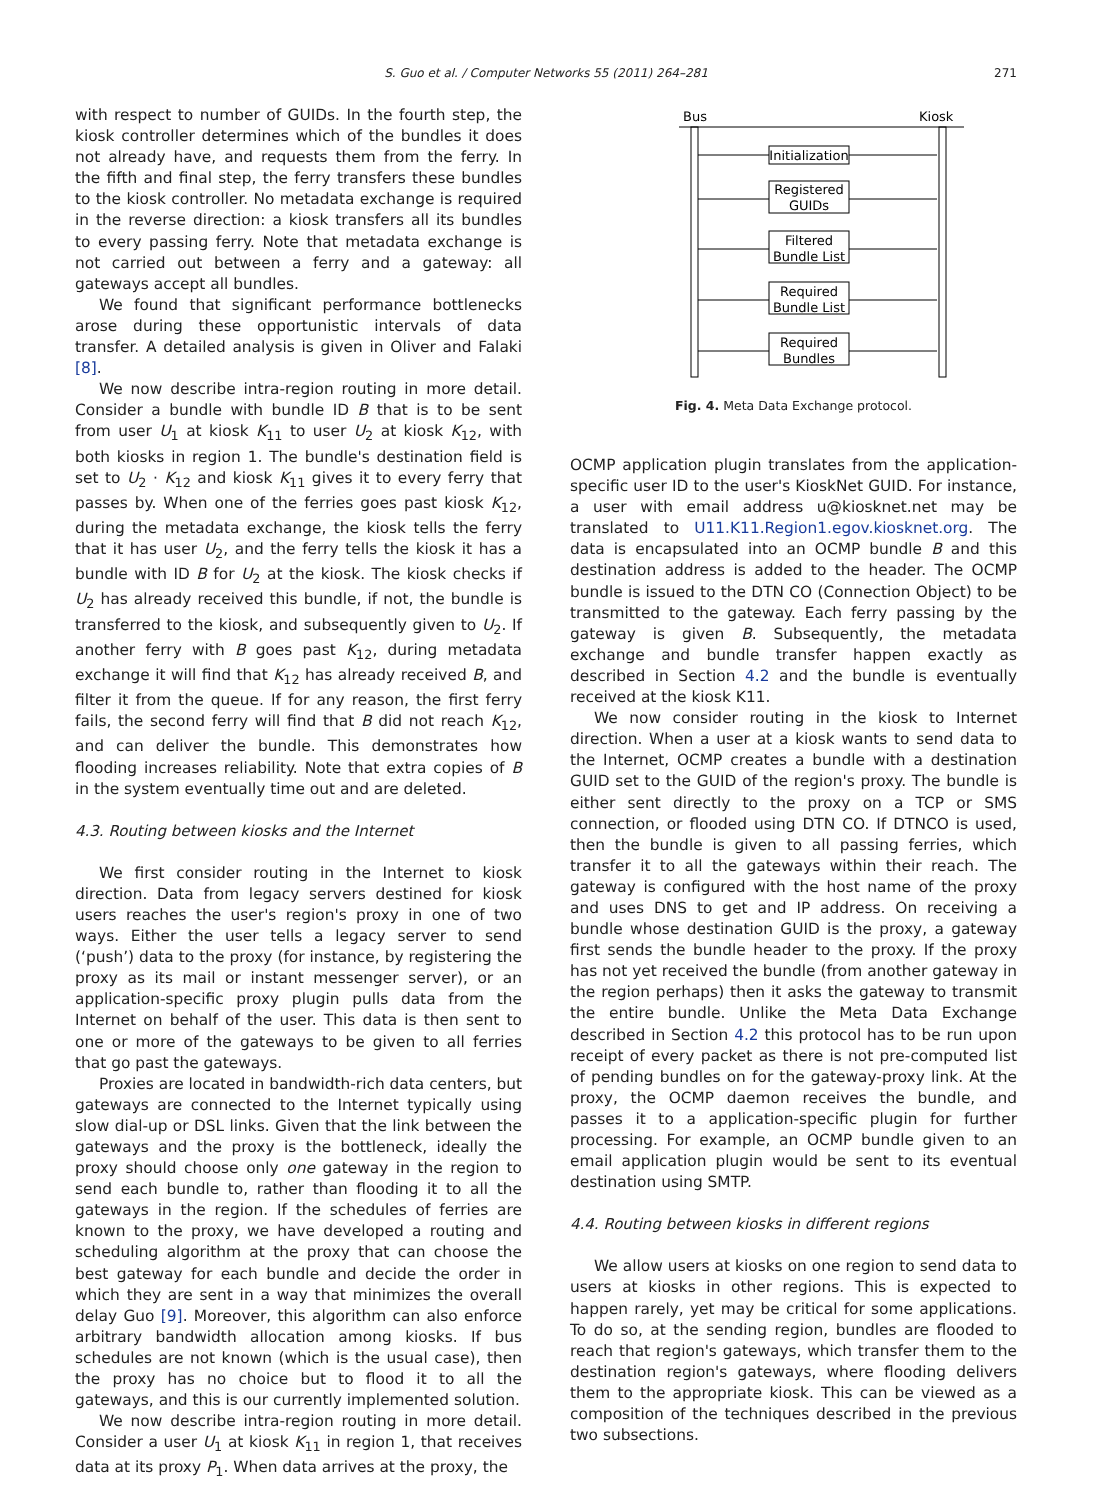S. Guo et al. / Computer Networks 55 (2011) 264–281 271
with respect to number of GUIDs. In the fourth step, the kiosk controller determines which of the bundles it does not already have, and requests them from the ferry. In the fifth and final step, the ferry transfers these bundles to the kiosk controller. No metadata exchange is required in the reverse direction: a kiosk transfers all its bundles to every passing ferry. Note that metadata exchange is not carried out between a ferry and a gateway: all gateways accept all bundles.
We found that significant performance bottlenecks arose during these opportunistic intervals of data transfer. A detailed analysis is given in Oliver and Falaki [8].
We now describe intra-region routing in more detail. Consider a bundle with bundle ID B that is to be sent from user U<sub>1</sub> at kiosk K<sub>11</sub> to user U<sub>2</sub> at kiosk K<sub>12</sub>, with both kiosks in region 1. The bundle's destination field is set to U<sub>2</sub> · K<sub>12</sub> and kiosk K<sub>11</sub> gives it to every ferry that passes by. When one of the ferries goes past kiosk K<sub>12</sub>, during the metadata exchange, the kiosk tells the ferry that it has user U<sub>2</sub>, and the ferry tells the kiosk it has a bundle with ID B for U<sub>2</sub> at the kiosk. The kiosk checks if U<sub>2</sub> has already received this bundle, if not, the bundle is transferred to the kiosk, and subsequently given to U<sub>2</sub>. If another ferry with B goes past K<sub>12</sub>, during metadata exchange it will find that K<sub>12</sub> has already received B, and filter it from the queue. If for any reason, the first ferry fails, the second ferry will find that B did not reach K<sub>12</sub>, and can deliver the bundle. This demonstrates how flooding increases reliability. Note that extra copies of B in the system eventually time out and are deleted.
4.3. Routing between kiosks and the Internet
We first consider routing in the Internet to kiosk direction. Data from legacy servers destined for kiosk users reaches the user's region's proxy in one of two ways. Either the user tells a legacy server to send (‘push’) data to the proxy (for instance, by registering the proxy as its mail or instant messenger server), or an application-specific proxy plugin pulls data from the Internet on behalf of the user. This data is then sent to one or more of the gateways to be given to all ferries that go past the gateways.
Proxies are located in bandwidth-rich data centers, but gateways are connected to the Internet typically using slow dial-up or DSL links. Given that the link between the gateways and the proxy is the bottleneck, ideally the proxy should choose only one gateway in the region to send each bundle to, rather than flooding it to all the gateways in the region. If the schedules of ferries are known to the proxy, we have developed a routing and scheduling algorithm at the proxy that can choose the best gateway for each bundle and decide the order in which they are sent in a way that minimizes the overall delay Guo [9]. Moreover, this algorithm can also enforce arbitrary bandwidth allocation among kiosks. If bus schedules are not known (which is the usual case), then the proxy has no choice but to flood it to all the gateways, and this is our currently implemented solution.
We now describe intra-region routing in more detail. Consider a user U<sub>1</sub> at kiosk K<sub>11</sub> in region 1, that receives data at its proxy P<sub>1</sub>. When data arrives at the proxy, the
Bus
Kiosk
Initialization
Registered
GUIDs
Filtered
Bundle List
Required
Bundle List
Required
Bundles
Fig. 4. Meta Data Exchange protocol.
OCMP application plugin translates from the application-specific user ID to the user's KioskNet GUID. For instance, a user with email address u@kiosknet.net may be translated to U11.K11.Region1.egov.kiosknet.org. The data is encapsulated into an OCMP bundle B and this destination address is added to the header. The OCMP bundle is issued to the DTN CO (Connection Object) to be transmitted to the gateway. Each ferry passing by the gateway is given B. Subsequently, the metadata exchange and bundle transfer happen exactly as described in Section 4.2 and the bundle is eventually received at the kiosk K11.
We now consider routing in the kiosk to Internet direction. When a user at a kiosk wants to send data to the Internet, OCMP creates a bundle with a destination GUID set to the GUID of the region's proxy. The bundle is either sent directly to the proxy on a TCP or SMS connection, or flooded using DTN CO. If DTNCO is used, then the bundle is given to all passing ferries, which transfer it to all the gateways within their reach. The gateway is configured with the host name of the proxy and uses DNS to get and IP address. On receiving a bundle whose destination GUID is the proxy, a gateway first sends the bundle header to the proxy. If the proxy has not yet received the bundle (from another gateway in the region perhaps) then it asks the gateway to transmit the entire bundle. Unlike the Meta Data Exchange described in Section 4.2 this protocol has to be run upon receipt of every packet as there is not pre-computed list of pending bundles on for the gateway-proxy link. At the proxy, the OCMP daemon receives the bundle, and passes it to a application-specific plugin for further processing. For example, an OCMP bundle given to an email application plugin would be sent to its eventual destination using SMTP.
4.4. Routing between kiosks in different regions
We allow users at kiosks on one region to send data to users at kiosks in other regions. This is expected to happen rarely, yet may be critical for some applications. To do so, at the sending region, bundles are flooded to reach that region's gateways, which transfer them to the destination region's gateways, where flooding delivers them to the appropriate kiosk. This can be viewed as a composition of the techniques described in the previous two subsections.